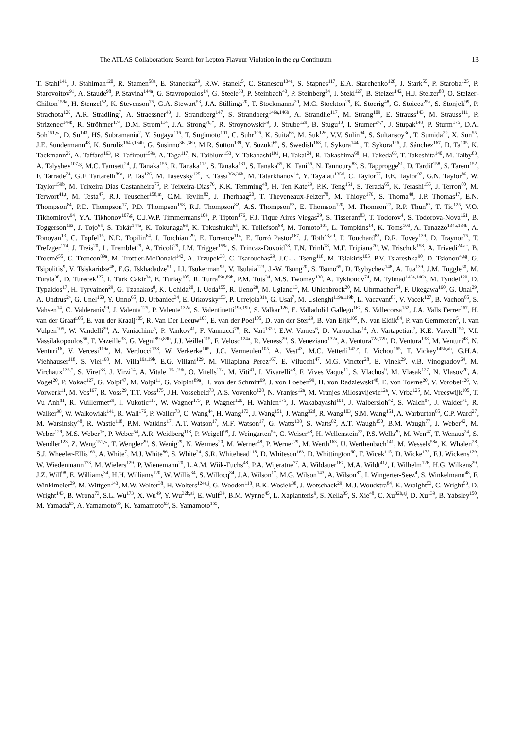The ATLAS Collaboration: Search for Lepton Flavour Violation in the eμ Continuum 13
T. Stahl<sup>141</sup>, J. Stahlman<sup>120</sup>, R. Stamen<sup>58a</sup>, E. Stanecka<sup>29</sup>, R.W. Stanek<sup>5</sup>, C. Stanescu<sup>134a</sup>, S. Stapnes<sup>117</sup>, E.A. Starchenko<sup>128</sup>, J. Stark<sup>55</sup>, P. Staroba<sup>125</sup>, P. Starovoitov<sup>91</sup>, A. Staude<sup>98</sup>, P. Stavina<sup>144a</sup>, G. Stavropoulos<sup>14</sup>, G. Steele<sup>53</sup>, P. Steinbach<sup>43</sup>, P. Steinberg<sup>24</sup>, I. Stekl<sup>127</sup>, B. Stelzer<sup>142</sup>, H.J. Stelzer<sup>88</sup>, O. Stelzer-Chilton<sup>159a</sup>, H. Stenzel<sup>52</sup>, K. Stevenson<sup>75</sup>, G.A. Stewart<sup>53</sup>, J.A. Stillings<sup>20</sup>, T. Stockmanns<sup>20</sup>, M.C. Stockton<sup>29</sup>, K. Stoerig<sup>48</sup>, G. Stoicea<sup>25a</sup>, S. Stonjek<sup>99</sup>, P. Strachota<sup>126</sup>, A.R. Stradling<sup>7</sup>, A. Straessner<sup>43</sup>, J. Strandberg<sup>147</sup>, S. Strandberg<sup>146a,146b</sup>, A. Strandlie<sup>117</sup>, M. Strang<sup>109</sup>, E. Strauss<sup>143</sup>, M. Strauss<sup>111</sup>, P. Strizenec<sup>144b</sup>, R. Ströhmer<sup>174</sup>, D.M. Strom<sup>114</sup>, J.A. Strong<sup>76,*</sup>, R. Stroynowski<sup>39</sup>, J. Strube<sup>129</sup>, B. Stugu<sup>13</sup>, I. Stumer<sup>24,*</sup>, J. Stupak<sup>148</sup>, P. Sturm<sup>175</sup>, D.A. Soh<sup>151,w</sup>, D. Su<sup>143</sup>, HS. Subramania<sup>2</sup>, Y. Sugaya<sup>116</sup>, T. Sugimoto<sup>101</sup>, C. Suhr<sup>106</sup>, K. Suita<sup>66</sup>, M. Suk<sup>126</sup>, V.V. Sulin<sup>94</sup>, S. Sultansoy<sup>3d</sup>, T. Sumida<sup>29</sup>, X. Sun<sup>55</sup>, J.E. Sundermann<sup>48</sup>, K. Suruliz<sup>164a,164b</sup>, G. Susinno<sup>36a,36b</sup>, M.R. Sutton<sup>139</sup>, Y. Suzuki<sup>65</sup>, S. Swedish<sup>168</sup>, I. Sykora<sup>144a</sup>, T. Sykora<sup>126</sup>, J. Sánchez<sup>167</sup>, D. Ta<sup>105</sup>, K. Tackmann<sup>29</sup>, A. Taffard<sup>163</sup>, R. Tafirout<sup>159a</sup>, A. Taga<sup>117</sup>, N. Taiblum<sup>153</sup>, Y. Takahashi<sup>101</sup>, H. Takai<sup>24</sup>, R. Takashima<sup>68</sup>, H. Takeda<sup>66</sup>, T. Takeshita<sup>140</sup>, M. Talby<sup>83</sup>, A. Talyshev<sup>107,g</sup>, M.C. Tamsett<sup>24</sup>, J. Tanaka<sup>155</sup>, R. Tanaka<sup>115</sup>, S. Tanaka<sup>131</sup>, S. Tanaka<sup>65</sup>, K. Tani<sup>66</sup>, N. Tannoury<sup>83</sup>, S. Tapprogge<sup>81</sup>, D. Tardif<sup>158</sup>, S. Tarem<sup>152</sup>, F. Tarrade<sup>24</sup>, G.F. Tartarelli<sup>89a</sup>, P. Tas<sup>126</sup>, M. Tasevsky<sup>125</sup>, E. Tassi<sup>36a,36b</sup>, M. Tatarkhanov<sup>14</sup>, Y. Tayalati<sup>135d</sup>, C. Taylor<sup>77</sup>, F.E. Taylor<sup>92</sup>, G.N. Taylor<sup>86</sup>, W. Taylor<sup>159b</sup>, M. Teixeira Dias Castanheira<sup>75</sup>, P. Teixeira-Dias<sup>76</sup>, K.K. Temming<sup>48</sup>, H. Ten Kate<sup>29</sup>, P.K. Teng<sup>151</sup>, S. Terada<sup>65</sup>, K. Terashi<sup>155</sup>, J. Terron<sup>80</sup>, M. Terwort<sup>41,t</sup>, M. Testa<sup>47</sup>, R.J. Teuscher<sup>158,m</sup>, C.M. Tevlin<sup>82</sup>, J. Therhaag<sup>20</sup>, T. Theveneaux-Pelzer<sup>78</sup>, M. Thioye<sup>176</sup>, S. Thoma<sup>48</sup>, J.P. Thomas<sup>17</sup>, E.N. Thompson<sup>84</sup>, P.D. Thompson<sup>17</sup>, P.D. Thompson<sup>158</sup>, R.J. Thompson<sup>82</sup>, A.S. Thompson<sup>53</sup>, E. Thomson<sup>120</sup>, M. Thomson<sup>27</sup>, R.P. Thun<sup>87</sup>, T. Tic<sup>125</sup>, V.O. Tikhomirov<sup>94</sup>, Y.A. Tikhonov<sup>107,g</sup>, C.J.W.P. Timmermans<sup>104</sup>, P. Tipton<sup>176</sup>, F.J. Tique Aires Viegas<sup>29</sup>, S. Tisserant<sup>83</sup>, T. Todorov<sup>4</sup>, S. Todorova-Nova<sup>161</sup>, B. Toggerson<sup>163</sup>, J. Tojo<sup>65</sup>, S. Tokár<sup>144a</sup>, K. Tokunaga<sup>66</sup>, K. Tokushuku<sup>65</sup>, K. Tollefson<sup>88</sup>, M. Tomoto<sup>101</sup>, L. Tompkins<sup>14</sup>, K. Toms<sup>103</sup>, A. Tonazzo<sup>134a,134b</sup>, A. Tonoyan<sup>13</sup>, C. Topfel<sup>16</sup>, N.D. Topilin<sup>64</sup>, I. Torchiani<sup>29</sup>, E. Torrence<sup>114</sup>, E. Torró Pastor<sup>167</sup>, J. Toth<sup>83,ad</sup>, F. Touchard<sup>83</sup>, D.R. Tovey<sup>139</sup>, D. Traynor<sup>75</sup>, T. Trefzger<sup>174</sup>, J. Treis<sup>20</sup>, L. Tremblet<sup>29</sup>, A. Tricoli<sup>29</sup>, I.M. Trigger<sup>159a</sup>, S. Trincaz-Duvoid<sup>78</sup>, T.N. Trinh<sup>78</sup>, M.F. Tripiana<sup>70</sup>, W. Trischuk<sup>158</sup>, A. Trivedi<sup>24,ac</sup>, B. Trocmé<sup>55</sup>, C. Troncon<sup>89a</sup>, M. Trottier-McDonald<sup>142</sup>, A. Trzupek<sup>38</sup>, C. Tsarouchas<sup>29</sup>, J.C-L. Tseng<sup>118</sup>, M. Tsiakiris<sup>105</sup>, P.V. Tsiareshka<sup>90</sup>, D. Tsionou<sup>4,ag</sup>, G. Tsipolitis<sup>9</sup>, V. Tsiskaridze<sup>48</sup>, E.G. Tskhadadze<sup>51a</sup>, I.I. Tsukerman<sup>95</sup>, V. Tsulaia<sup>123</sup>, J.-W. Tsung<sup>20</sup>, S. Tsuno<sup>65</sup>, D. Tsybychev<sup>148</sup>, A. Tua<sup>139</sup>, J.M. Tuggle<sup>30</sup>, M. Turala<sup>38</sup>, D. Turecek<sup>127</sup>, I. Turk Cakir<sup>3e</sup>, E. Turlay<sup>105</sup>, R. Turra<sup>89a,89b</sup>, P.M. Tuts<sup>34</sup>, M.S. Twomey<sup>138</sup>, A. Tykhonov<sup>74</sup>, M. Tylmad<sup>146a,146b</sup>, M. Tyndel<sup>129</sup>, D. Typaldos<sup>17</sup>, H. Tyrvainen<sup>29</sup>, G. Tzanakos<sup>8</sup>, K. Uchida<sup>20</sup>, I. Ueda<sup>155</sup>, R. Ueno<sup>28</sup>, M. Ugland<sup>13</sup>, M. Uhlenbrock<sup>20</sup>, M. Uhrmacher<sup>54</sup>, F. Ukegawa<sup>160</sup>, G. Unal<sup>29</sup>, A. Undrus<sup>24</sup>, G. Unel<sup>163</sup>, Y. Unno<sup>65</sup>, D. Urbaniec<sup>34</sup>, E. Urkovsky<sup>153</sup>, P. Urrejola<sup>31a</sup>, G. Usai<sup>7</sup>, M. Uslenghi<sup>119a,119b</sup>, L. Vacavant<sup>83</sup>, V. Vacek<sup>127</sup>, B. Vachon<sup>85</sup>, S. Vahsen<sup>14</sup>, C. Valderanis<sup>99</sup>, J. Valenta<sup>125</sup>, P. Valente<sup>132a</sup>, S. Valentinetti<sup>19a,19b</sup>, S. Valkar<sup>126</sup>, E. Valladolid Gallego<sup>167</sup>, S. Vallecorsa<sup>152</sup>, J.A. Valls Ferrer<sup>167</sup>, H. van der Graaf<sup>105</sup>, E. van der Kraaij<sup>105</sup>, R. Van Der Leeuw<sup>105</sup>, E. van der Poel<sup>105</sup>, D. van der Ster<sup>29</sup>, B. Van Eijk<sup>105</sup>, N. van Eldik<sup>84</sup>, P. van Gemmeren<sup>5</sup>, I. van Vulpen<sup>105</sup>, W. Vandelli<sup>29</sup>, A. Vaniachine<sup>5</sup>, P. Vankov<sup>41</sup>, F. Vannucci<sup>78</sup>, R. Vari<sup>132a</sup>, E.W. Varnes<sup>6</sup>, D. Varouchas<sup>14</sup>, A. Vartapetian<sup>7</sup>, K.E. Varvell<sup>150</sup>, V.I. Vassilakopoulos<sup>56</sup>, F. Vazeille<sup>33</sup>, G. Vegni<sup>89a,89b</sup>, J.J. Veillet<sup>115</sup>, F. Veloso<sup>124a</sup>, R. Veness<sup>29</sup>, S. Veneziano<sup>132a</sup>, A. Ventura<sup>72a,72b</sup>, D. Ventura<sup>138</sup>, M. Venturi<sup>48</sup>, N. Venturi<sup>16</sup>, V. Vercesi<sup>119a</sup>, M. Verducci<sup>138</sup>, W. Verkerke<sup>105</sup>, J.C. Vermeulen<sup>105</sup>, A. Vest<sup>43</sup>, M.C. Vetterli<sup>142,e</sup>, I. Vichou<sup>165</sup>, T. Vickey<sup>145b,ah</sup>, G.H.A. Viehhauser<sup>118</sup>, S. Viel<sup>168</sup>, M. Villa<sup>19a,19b</sup>, E.G. Villani<sup>129</sup>, M. Villaplana Perez<sup>167</sup>, E. Vilucchi<sup>47</sup>, M.G. Vincter<sup>28</sup>, E. Vinek<sup>29</sup>, V.B. Vinogradov<sup>64</sup>, M. Virchaux<sup>136,*</sup>, S. Viret<sup>33</sup>, J. Virzi<sup>14</sup>, A. Vitale <sup>19a,19b</sup>, O. Vitells<sup>172</sup>, M. Viti<sup>41</sup>, I. Vivarelli<sup>48</sup>, F. Vives Vaque<sup>11</sup>, S. Vlachos<sup>9</sup>, M. Vlasak<sup>127</sup>, N. Vlasov<sup>20</sup>, A. Vogel<sup>20</sup>, P. Vokac<sup>127</sup>, G. Volpi<sup>47</sup>, M. Volpi<sup>11</sup>, G. Volpini<sup>89a</sup>, H. von der Schmitt<sup>99</sup>, J. von Loeben<sup>99</sup>, H. von Radziewski<sup>48</sup>, E. von Toerne<sup>20</sup>, V. Vorobel<sup>126</sup>, V. Vorwerk<sup>11</sup>, M. Vos<sup>167</sup>, R. Voss<sup>29</sup>, T.T. Voss<sup>175</sup>, J.H. Vossebeld<sup>73</sup>, A.S. Vovenko<sup>128</sup>, N. Vranjes<sup>12a</sup>, M. Vranjes Milosavljevic<sup>12a</sup>, V. Vrba<sup>125</sup>, M. Vreeswijk<sup>105</sup>, T. Vu Anh<sup>81</sup>, R. Vuillermet<sup>29</sup>, I. Vukotic<sup>115</sup>, W. Wagner<sup>175</sup>, P. Wagner<sup>120</sup>, H. Wahlen<sup>175</sup>, J. Wakabayashi<sup>101</sup>, J. Walbersloh<sup>42</sup>, S. Walch<sup>87</sup>, J. Walder<sup>71</sup>, R. Walker<sup>98</sup>, W. Walkowiak<sup>141</sup>, R. Wall<sup>176</sup>, P. Waller<sup>73</sup>, C. Wang<sup>44</sup>, H. Wang<sup>173</sup>, J. Wang<sup>151</sup>, J. Wang<sup>32d</sup>, R. Wang<sup>103</sup>, S.M. Wang<sup>151</sup>, A. Warburton<sup>85</sup>, C.P. Ward<sup>27</sup>, M. Warsinsky<sup>48</sup>, R. Wastie<sup>118</sup>, P.M. Watkins<sup>17</sup>, A.T. Watson<sup>17</sup>, M.F. Watson<sup>17</sup>, G. Watts<sup>138</sup>, S. Watts<sup>82</sup>, A.T. Waugh<sup>150</sup>, B.M. Waugh<sup>77</sup>, J. Weber<sup>42</sup>, M. Weber<sup>129</sup>, M.S. Weber<sup>16</sup>, P. Weber<sup>54</sup>, A.R. Weidberg<sup>118</sup>, P. Weigell<sup>99</sup>, J. Weingarten<sup>54</sup>, C. Weiser<sup>48</sup>, H. Wellenstein<sup>22</sup>, P.S. Wells<sup>29</sup>, M. Wen<sup>47</sup>, T. Wenaus<sup>24</sup>, S. Wendler<sup>123</sup>, Z. Weng<sup>151,w</sup>, T. Wengler<sup>29</sup>, S. Wenig<sup>29</sup>, N. Wermes<sup>20</sup>, M. Werner<sup>48</sup>, P. Werner<sup>29</sup>, M. Werth<sup>163</sup>, U. Werthenbach<sup>141</sup>, M. Wessels<sup>58a</sup>, K. Whalen<sup>28</sup>, S.J. Wheeler-Ellis<sup>163</sup>, A. White<sup>7</sup>, M.J. White<sup>86</sup>, S. White<sup>24</sup>, S.R. Whitehead<sup>118</sup>, D. Whiteson<sup>163</sup>, D. Whittington<sup>60</sup>, F. Wicek<sup>115</sup>, D. Wicke<sup>175</sup>, F.J. Wickens<sup>129</sup>, W. Wiedenmann<sup>173</sup>, M. Wielers<sup>129</sup>, P. Wienemann<sup>20</sup>, L.A.M. Wiik-Fuchs<sup>48</sup>, P.A. Wijeratne<sup>77</sup>, A. Wildauer<sup>167</sup>, M.A. Wildt<sup>41,t</sup>, I. Wilhelm<sup>126</sup>, H.G. Wilkens<sup>29</sup>, J.Z. Will<sup>98</sup>, E. Williams<sup>34</sup>, H.H. Williams<sup>120</sup>, W. Willis<sup>34</sup>, S. Willocq<sup>84</sup>, J.A. Wilson<sup>17</sup>, M.G. Wilson<sup>143</sup>, A. Wilson<sup>87</sup>, I. Wingerter-Seez<sup>4</sup>, S. Winkelmann<sup>48</sup>, F. Winklmeier<sup>29</sup>, M. Wittgen<sup>143</sup>, M.W. Wolter<sup>38</sup>, H. Wolters<sup>124a,j</sup>, G. Wooden<sup>118</sup>, B.K. Wosiek<sup>38</sup>, J. Wotschack<sup>29</sup>, M.J. Woudstra<sup>84</sup>, K. Wraight<sup>53</sup>, C. Wright<sup>53</sup>, D. Wright<sup>143</sup>, B. Wrona<sup>73</sup>, S.L. Wu<sup>173</sup>, X. Wu<sup>49</sup>, Y. Wu<sup>32b,ai</sup>, E. Wulf<sup>34</sup>, B.M. Wynne<sup>45</sup>, L. Xaplanteris<sup>9</sup>, S. Xella<sup>35</sup>, S. Xie<sup>48</sup>, C. Xu<sup>32b,aj</sup>, D. Xu<sup>139</sup>, B. Yabsley<sup>150</sup>, M. Yamada<sup>65</sup>, A. Yamamoto<sup>65</sup>, K. Yamamoto<sup>63</sup>, S. Yamamoto<sup>155</sup>,